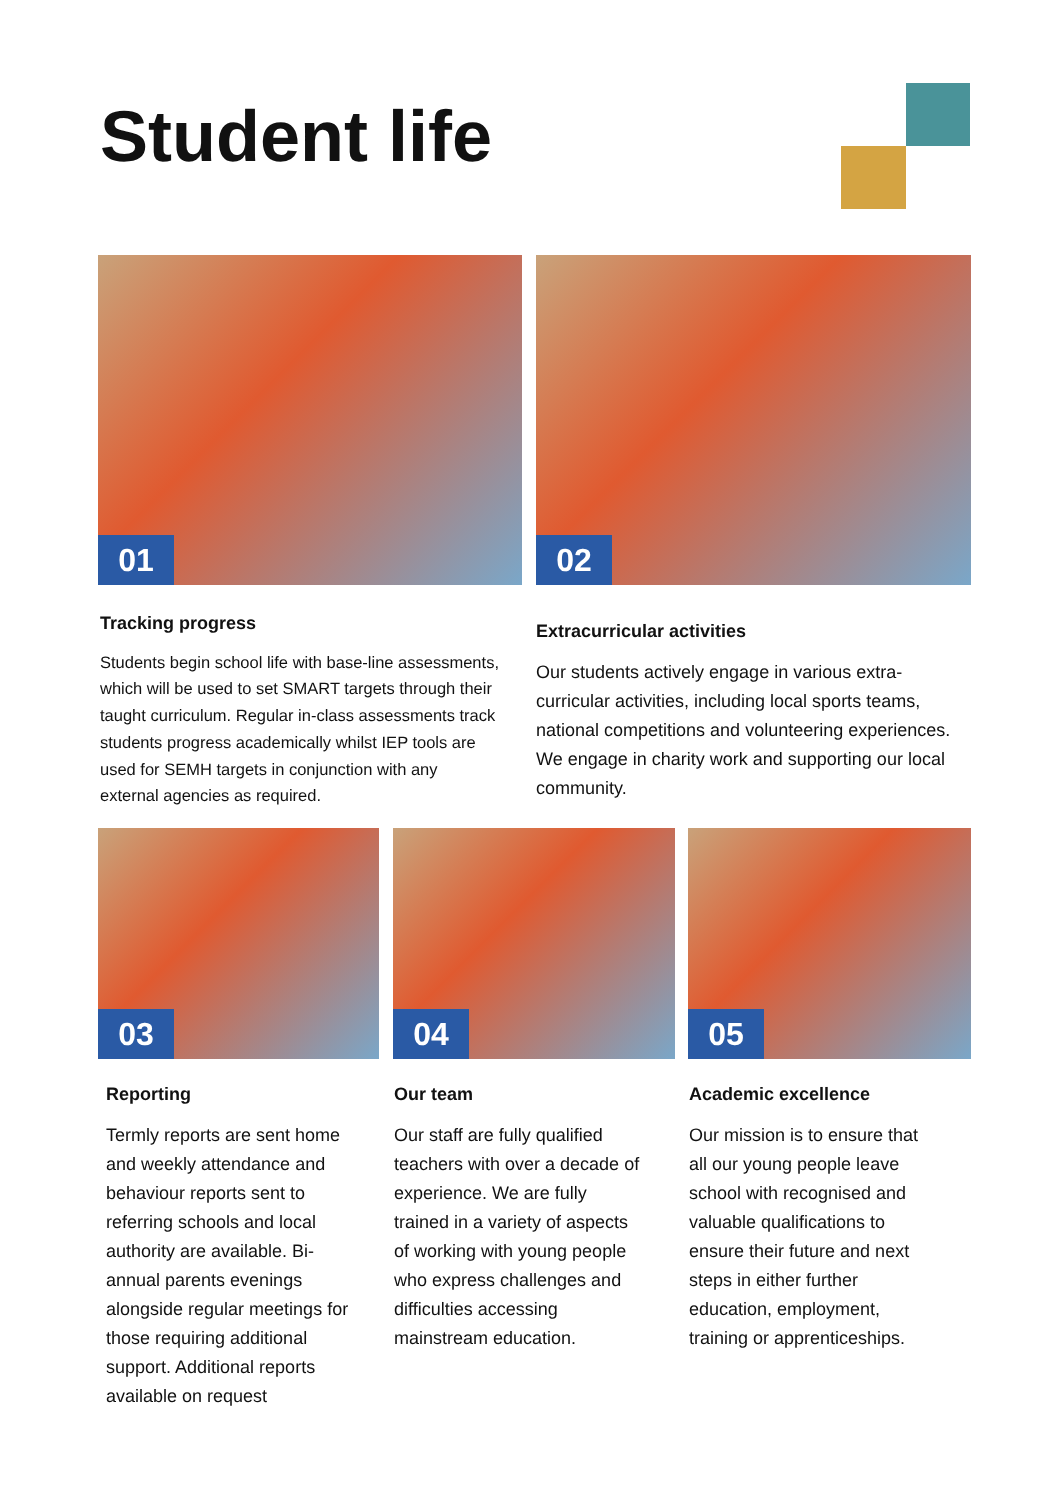Student life
01 02
Tracking progress
Students begin school life with base-line assessments, which will be used to set SMART targets through their taught curriculum. Regular in-class assessments track students progress academically whilst IEP tools are used for SEMH targets in conjunction with any external agencies as required.
Extracurricular activities
Our students actively engage in various extra-curricular activities, including local sports teams, national competitions and volunteering experiences. We engage in charity work and supporting our local community.
03 04 05
Reporting
Termly reports are sent home and weekly attendance and behaviour reports sent to referring schools and local authority are available. Bi-annual parents evenings alongside regular meetings for those requiring additional support. Additional reports available on request
Our team
Our staff are fully qualified teachers with over a decade of experience. We are fully trained in a variety of aspects of working with young people who express challenges and difficulties accessing mainstream education.
Academic excellence
Our mission is to ensure that all our young people leave school with recognised and valuable qualifications to ensure their future and next steps in either further education, employment, training or apprenticeships.